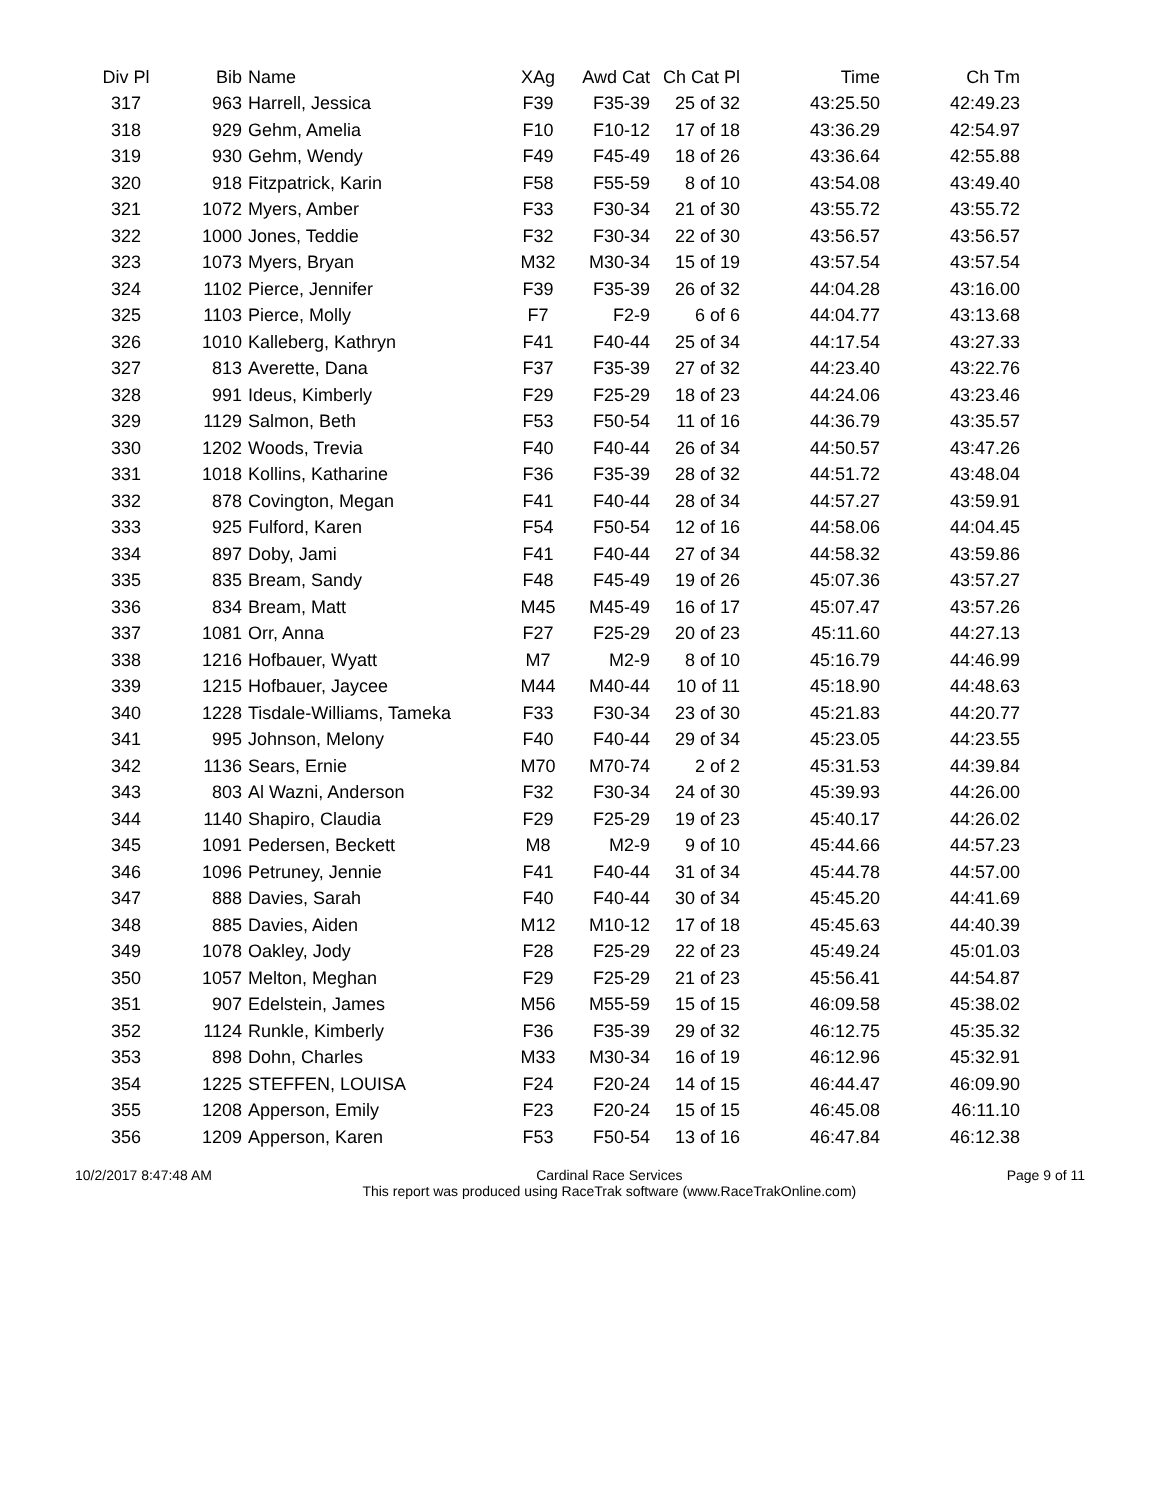| Div Pl | Bib | Name | XAg | Awd Cat | Ch Cat Pl | Time | Ch Tm |
| --- | --- | --- | --- | --- | --- | --- | --- |
| 317 | 963 | Harrell, Jessica | F39 | F35-39 | 25 of 32 | 43:25.50 | 42:49.23 |
| 318 | 929 | Gehm, Amelia | F10 | F10-12 | 17 of 18 | 43:36.29 | 42:54.97 |
| 319 | 930 | Gehm, Wendy | F49 | F45-49 | 18 of 26 | 43:36.64 | 42:55.88 |
| 320 | 918 | Fitzpatrick, Karin | F58 | F55-59 | 8 of 10 | 43:54.08 | 43:49.40 |
| 321 | 1072 | Myers, Amber | F33 | F30-34 | 21 of 30 | 43:55.72 | 43:55.72 |
| 322 | 1000 | Jones, Teddie | F32 | F30-34 | 22 of 30 | 43:56.57 | 43:56.57 |
| 323 | 1073 | Myers, Bryan | M32 | M30-34 | 15 of 19 | 43:57.54 | 43:57.54 |
| 324 | 1102 | Pierce, Jennifer | F39 | F35-39 | 26 of 32 | 44:04.28 | 43:16.00 |
| 325 | 1103 | Pierce, Molly | F7 | F2-9 | 6 of 6 | 44:04.77 | 43:13.68 |
| 326 | 1010 | Kalleberg, Kathryn | F41 | F40-44 | 25 of 34 | 44:17.54 | 43:27.33 |
| 327 | 813 | Averette, Dana | F37 | F35-39 | 27 of 32 | 44:23.40 | 43:22.76 |
| 328 | 991 | Ideus, Kimberly | F29 | F25-29 | 18 of 23 | 44:24.06 | 43:23.46 |
| 329 | 1129 | Salmon, Beth | F53 | F50-54 | 11 of 16 | 44:36.79 | 43:35.57 |
| 330 | 1202 | Woods, Trevia | F40 | F40-44 | 26 of 34 | 44:50.57 | 43:47.26 |
| 331 | 1018 | Kollins, Katharine | F36 | F35-39 | 28 of 32 | 44:51.72 | 43:48.04 |
| 332 | 878 | Covington, Megan | F41 | F40-44 | 28 of 34 | 44:57.27 | 43:59.91 |
| 333 | 925 | Fulford, Karen | F54 | F50-54 | 12 of 16 | 44:58.06 | 44:04.45 |
| 334 | 897 | Doby, Jami | F41 | F40-44 | 27 of 34 | 44:58.32 | 43:59.86 |
| 335 | 835 | Bream, Sandy | F48 | F45-49 | 19 of 26 | 45:07.36 | 43:57.27 |
| 336 | 834 | Bream, Matt | M45 | M45-49 | 16 of 17 | 45:07.47 | 43:57.26 |
| 337 | 1081 | Orr, Anna | F27 | F25-29 | 20 of 23 | 45:11.60 | 44:27.13 |
| 338 | 1216 | Hofbauer, Wyatt | M7 | M2-9 | 8 of 10 | 45:16.79 | 44:46.99 |
| 339 | 1215 | Hofbauer, Jaycee | M44 | M40-44 | 10 of 11 | 45:18.90 | 44:48.63 |
| 340 | 1228 | Tisdale-Williams, Tameka | F33 | F30-34 | 23 of 30 | 45:21.83 | 44:20.77 |
| 341 | 995 | Johnson, Melony | F40 | F40-44 | 29 of 34 | 45:23.05 | 44:23.55 |
| 342 | 1136 | Sears, Ernie | M70 | M70-74 | 2 of 2 | 45:31.53 | 44:39.84 |
| 343 | 803 | Al Wazni, Anderson | F32 | F30-34 | 24 of 30 | 45:39.93 | 44:26.00 |
| 344 | 1140 | Shapiro, Claudia | F29 | F25-29 | 19 of 23 | 45:40.17 | 44:26.02 |
| 345 | 1091 | Pedersen, Beckett | M8 | M2-9 | 9 of 10 | 45:44.66 | 44:57.23 |
| 346 | 1096 | Petruney, Jennie | F41 | F40-44 | 31 of 34 | 45:44.78 | 44:57.00 |
| 347 | 888 | Davies, Sarah | F40 | F40-44 | 30 of 34 | 45:45.20 | 44:41.69 |
| 348 | 885 | Davies, Aiden | M12 | M10-12 | 17 of 18 | 45:45.63 | 44:40.39 |
| 349 | 1078 | Oakley, Jody | F28 | F25-29 | 22 of 23 | 45:49.24 | 45:01.03 |
| 350 | 1057 | Melton, Meghan | F29 | F25-29 | 21 of 23 | 45:56.41 | 44:54.87 |
| 351 | 907 | Edelstein, James | M56 | M55-59 | 15 of 15 | 46:09.58 | 45:38.02 |
| 352 | 1124 | Runkle, Kimberly | F36 | F35-39 | 29 of 32 | 46:12.75 | 45:35.32 |
| 353 | 898 | Dohn, Charles | M33 | M30-34 | 16 of 19 | 46:12.96 | 45:32.91 |
| 354 | 1225 | STEFFEN, LOUISA | F24 | F20-24 | 14 of 15 | 46:44.47 | 46:09.90 |
| 355 | 1208 | Apperson, Emily | F23 | F20-24 | 15 of 15 | 46:45.08 | 46:11.10 |
| 356 | 1209 | Apperson, Karen | F53 | F50-54 | 13 of 16 | 46:47.84 | 46:12.38 |
10/2/2017 8:47:48 AM Cardinal Race Services
This report was produced using RaceTrak software (www.RaceTrakOnline.com)
Page 9 of 11